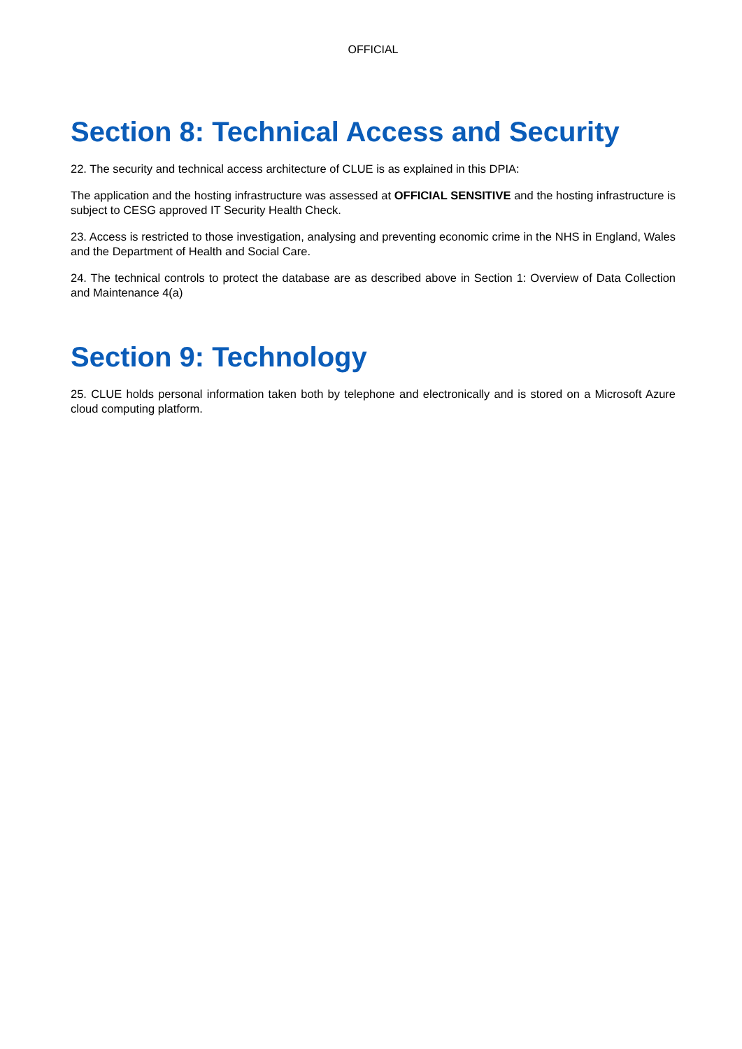OFFICIAL
Section 8: Technical Access and Security
22. The security and technical access architecture of CLUE is as explained in this DPIA:
The application and the hosting infrastructure was assessed at OFFICIAL SENSITIVE and the hosting infrastructure is subject to CESG approved IT Security Health Check.
23. Access is restricted to those investigation, analysing and preventing economic crime in the NHS in England, Wales and the Department of Health and Social Care.
24. The technical controls to protect the database are as described above in Section 1: Overview of Data Collection and Maintenance 4(a)
Section 9: Technology
25. CLUE holds personal information taken both by telephone and electronically and is stored on a Microsoft Azure cloud computing platform.